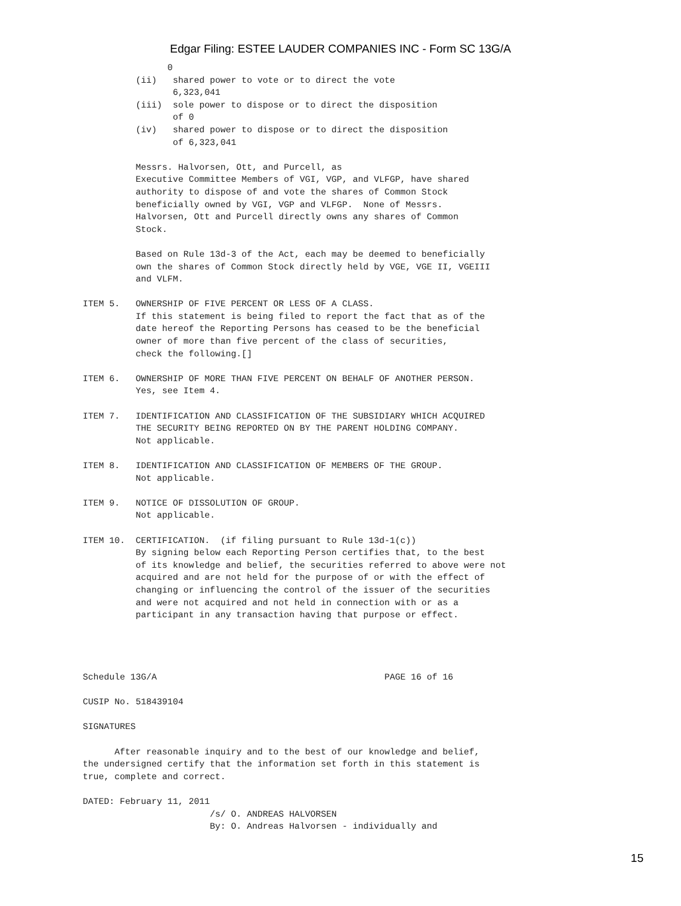Edgar Filing: ESTEE LAUDER COMPANIES INC - Form SC 13G/A
                0
          (ii)   shared power to vote or to direct the vote
                 6,323,041
          (iii)  sole power to dispose or to direct the disposition
                 of 0
          (iv)   shared power to dispose or to direct the disposition
                 of 6,323,041

          Messrs. Halvorsen, Ott, and Purcell, as
          Executive Committee Members of VGI, VGP, and VLFGP, have shared
          authority to dispose of and vote the shares of Common Stock
          beneficially owned by VGI, VGP and VLFGP.  None of Messrs.
          Halvorsen, Ott and Purcell directly owns any shares of Common
          Stock.

          Based on Rule 13d-3 of the Act, each may be deemed to beneficially
          own the shares of Common Stock directly held by VGE, VGE II, VGEIII
          and VLFM.

ITEM 5.   OWNERSHIP OF FIVE PERCENT OR LESS OF A CLASS.
          If this statement is being filed to report the fact that as of the
          date hereof the Reporting Persons has ceased to be the beneficial
          owner of more than five percent of the class of securities,
          check the following.[]

ITEM 6.   OWNERSHIP OF MORE THAN FIVE PERCENT ON BEHALF OF ANOTHER PERSON.
          Yes, see Item 4.

ITEM 7.   IDENTIFICATION AND CLASSIFICATION OF THE SUBSIDIARY WHICH ACQUIRED
          THE SECURITY BEING REPORTED ON BY THE PARENT HOLDING COMPANY.
          Not applicable.

ITEM 8.   IDENTIFICATION AND CLASSIFICATION OF MEMBERS OF THE GROUP.
          Not applicable.

ITEM 9.   NOTICE OF DISSOLUTION OF GROUP.
          Not applicable.

ITEM 10.  CERTIFICATION.  (if filing pursuant to Rule 13d-1(c))
          By signing below each Reporting Person certifies that, to the best
          of its knowledge and belief, the securities referred to above were not
          acquired and are not held for the purpose of or with the effect of
          changing or influencing the control of the issuer of the securities
          and were not acquired and not held in connection with or as a
          participant in any transaction having that purpose or effect.




Schedule 13G/A                                           PAGE 16 of 16

CUSIP No. 518439104

SIGNATURES

      After reasonable inquiry and to the best of our knowledge and belief,
the undersigned certify that the information set forth in this statement is
true, complete and correct.

DATED: February 11, 2011
                        /s/ O. ANDREAS HALVORSEN
                        By: O. Andreas Halvorsen - individually and
15